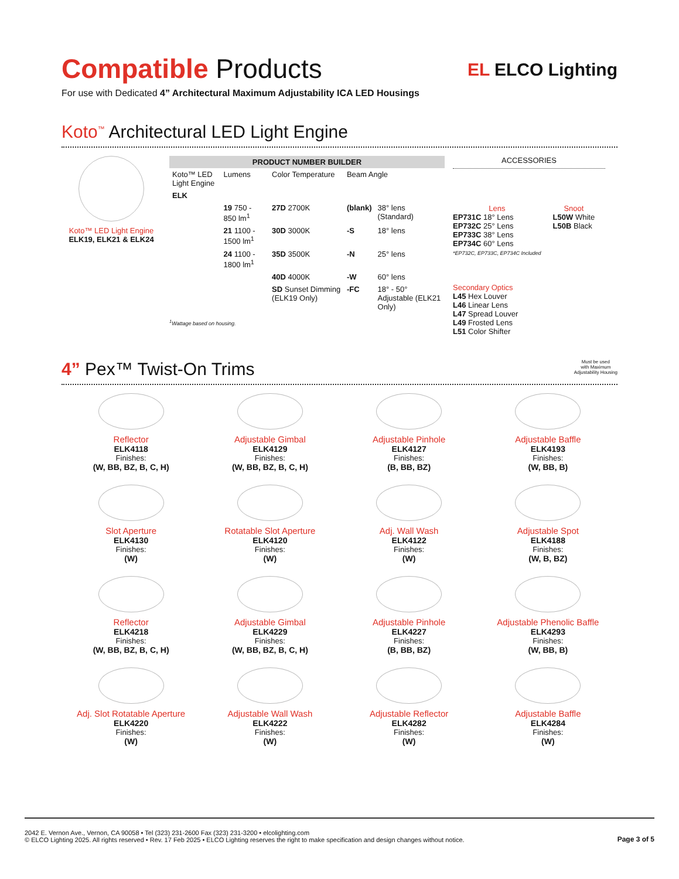Compatible Products
For use with Dedicated 4” Architectural Maximum Adjustability ICA LED Housings
EL ELCO Lighting
Koto<sup>™</sup> Architectural LED Light Engine
Koto™ LED Light Engine
ELK19, ELK21 & ELK24
| PRODUCT NUMBER BUILDER | | | | | |
| --- | --- | --- | --- | --- | --- |
| Koto™ LED Light Engine | Lumens | | Color Temperature | Beam Angle | |
| ELK | | | | | |
| | 19 750 - 850 lm<sup>1</sup> | | 27D 2700K | (blank) | 38° lens (Standard) |
| | 21 1100 - 1500 lm<sup>1</sup> | | 30D 3000K | -S | 18° lens |
| | 24 1100 - 1800 lm<sup>1</sup> | | 35D 3500K | -N | 25° lens |
| | | | 40D 4000K | -W | 60° lens |
| | | | SD Sunset Dimming (ELK19 Only) | -FC | 18° - 50° Adjustable (ELK21 Only) |
<sup>1</sup> Wattage based on housing.
ACCESSORIES
Lens
EP731C 18° Lens
EP732C 25° Lens
EP733C 38° Lens
EP734C 60° Lens
*EP732C, EP733C, EP734C Included
Snoot
L50W White
L50B Black
Secondary Optics
L45 Hex Louver
L46 Linear Lens
L47 Spread Louver
L49 Frosted Lens
L51 Color Shifter
4” Pex™ Twist-On Trims
Must be used
with Maximum
Adjustability Housing
Reflector
ELK4118
Finishes:
(W, BB, BZ, B, C, H)
Adjustable Gimbal
ELK4129
Finishes:
(W, BB, BZ, B, C, H)
Adjustable Pinhole
ELK4127
Finishes:
(B, BB, BZ)
Adjustable Baffle
ELK4193
Finishes:
(W, BB, B)
Slot Aperture
ELK4130
Finishes:
(W)
Rotatable Slot Aperture
ELK4120
Finishes:
(W)
Adj. Wall Wash
ELK4122
Finishes:
(W)
Adjustable Spot
ELK4188
Finishes:
(W, B, BZ)
Reflector
ELK4218
Finishes:
(W, BB, BZ, B, C, H)
Adjustable Gimbal
ELK4229
Finishes:
(W, BB, BZ, B, C, H)
Adjustable Pinhole
ELK4227
Finishes:
(B, BB, BZ)
Adjustable Phenolic Baffle
ELK4293
Finishes:
(W, BB, B)
Adj. Slot Rotatable Aperture
ELK4220
Finishes:
(W)
Adjustable Wall Wash
ELK4222
Finishes:
(W)
Adjustable Reflector
ELK4282
Finishes:
(W)
Adjustable Baffle
ELK4284
Finishes:
(W)
2042 E. Vernon Ave., Vernon, CA 90058 • Tel (323) 231-2600 Fax (323) 231-3200 • elcolighting.com
© ELCO Lighting 2025. All rights reserved • Rev. 17 Feb 2025 • ELCO Lighting reserves the right to make specification and design changes without notice.
Page 3 of 5